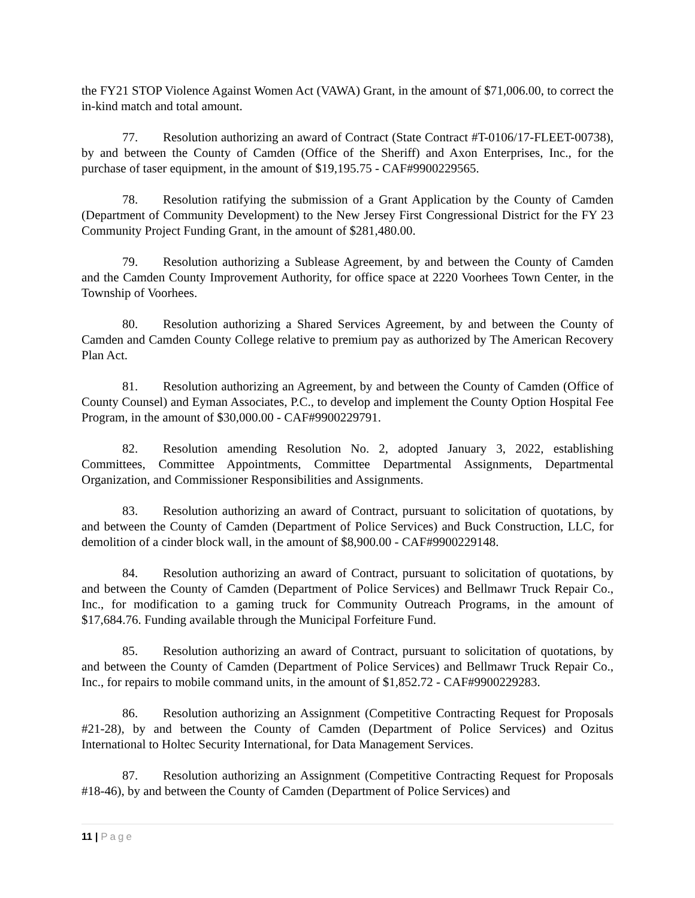the FY21 STOP Violence Against Women Act (VAWA) Grant, in the amount of $71,006.00, to correct the in-kind match and total amount.
77. Resolution authorizing an award of Contract (State Contract #T-0106/17-FLEET-00738), by and between the County of Camden (Office of the Sheriff) and Axon Enterprises, Inc., for the purchase of taser equipment, in the amount of $19,195.75 - CAF#9900229565.
78. Resolution ratifying the submission of a Grant Application by the County of Camden (Department of Community Development) to the New Jersey First Congressional District for the FY 23 Community Project Funding Grant, in the amount of $281,480.00.
79. Resolution authorizing a Sublease Agreement, by and between the County of Camden and the Camden County Improvement Authority, for office space at 2220 Voorhees Town Center, in the Township of Voorhees.
80. Resolution authorizing a Shared Services Agreement, by and between the County of Camden and Camden County College relative to premium pay as authorized by The American Recovery Plan Act.
81. Resolution authorizing an Agreement, by and between the County of Camden (Office of County Counsel) and Eyman Associates, P.C., to develop and implement the County Option Hospital Fee Program, in the amount of $30,000.00 - CAF#9900229791.
82. Resolution amending Resolution No. 2, adopted January 3, 2022, establishing Committees, Committee Appointments, Committee Departmental Assignments, Departmental Organization, and Commissioner Responsibilities and Assignments.
83. Resolution authorizing an award of Contract, pursuant to solicitation of quotations, by and between the County of Camden (Department of Police Services) and Buck Construction, LLC, for demolition of a cinder block wall, in the amount of $8,900.00 - CAF#9900229148.
84. Resolution authorizing an award of Contract, pursuant to solicitation of quotations, by and between the County of Camden (Department of Police Services) and Bellmawr Truck Repair Co., Inc., for modification to a gaming truck for Community Outreach Programs, in the amount of $17,684.76. Funding available through the Municipal Forfeiture Fund.
85. Resolution authorizing an award of Contract, pursuant to solicitation of quotations, by and between the County of Camden (Department of Police Services) and Bellmawr Truck Repair Co., Inc., for repairs to mobile command units, in the amount of $1,852.72 - CAF#9900229283.
86. Resolution authorizing an Assignment (Competitive Contracting Request for Proposals #21-28), by and between the County of Camden (Department of Police Services) and Ozitus International to Holtec Security International, for Data Management Services.
87. Resolution authorizing an Assignment (Competitive Contracting Request for Proposals #18-46), by and between the County of Camden (Department of Police Services) and
11 | Page